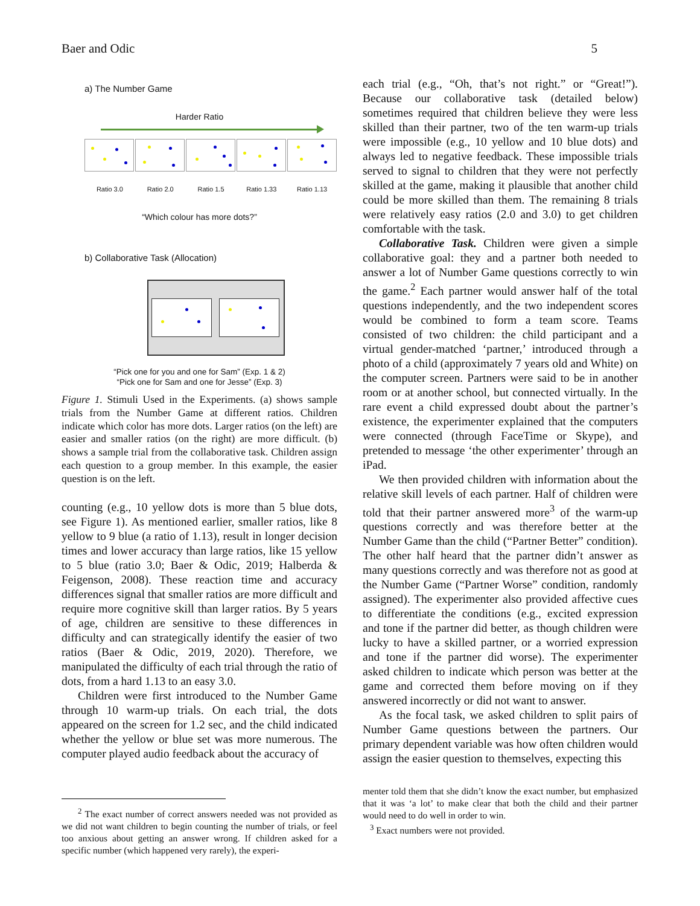Baer and Odic 5
a) The Number Game
Harder Ratio
Ratio 3.0 Ratio 2.0 Ratio 1.5 Ratio 1.33 Ratio 1.13
“Which colour has more dots?”
b) Collaborative Task (Allocation)
“Pick one for you and one for Sam” (Exp. 1 & 2)
“Pick one for Sam and one for Jesse” (Exp. 3)
Figure 1. Stimuli Used in the Experiments. (a) shows sample trials from the Number Game at different ratios. Children indicate which color has more dots. Larger ratios (on the left) are easier and smaller ratios (on the right) are more difficult. (b) shows a sample trial from the collaborative task. Children assign each question to a group member. In this example, the easier question is on the left.
counting (e.g., 10 yellow dots is more than 5 blue dots, see Figure 1). As mentioned earlier, smaller ratios, like 8 yellow to 9 blue (a ratio of 1.13), result in longer decision times and lower accuracy than large ratios, like 15 yellow to 5 blue (ratio 3.0; Baer & Odic, 2019; Halberda & Feigenson, 2008). These reaction time and accuracy differences signal that smaller ratios are more difficult and require more cognitive skill than larger ratios. By 5 years of age, children are sensitive to these differences in difficulty and can strategically identify the easier of two ratios (Baer & Odic, 2019, 2020). Therefore, we manipulated the difficulty of each trial through the ratio of dots, from a hard 1.13 to an easy 3.0.
Children were first introduced to the Number Game through 10 warm-up trials. On each trial, the dots appeared on the screen for 1.2 sec, and the child indicated whether the yellow or blue set was more numerous. The computer played audio feedback about the accuracy of
<sup>2</sup> The exact number of correct answers needed was not provided as we did not want children to begin counting the number of trials, or feel too anxious about getting an answer wrong. If children asked for a specific number (which happened very rarely), the experi-
each trial (e.g., “Oh, that’s not right.” or “Great!”). Because our collaborative task (detailed below) sometimes required that children believe they were less skilled than their partner, two of the ten warm-up trials were impossible (e.g., 10 yellow and 10 blue dots) and always led to negative feedback. These impossible trials served to signal to children that they were not perfectly skilled at the game, making it plausible that another child could be more skilled than them. The remaining 8 trials were relatively easy ratios (2.0 and 3.0) to get children comfortable with the task.
Collaborative Task. Children were given a simple collaborative goal: they and a partner both needed to answer a lot of Number Game questions correctly to win the game.<sup>2</sup> Each partner would answer half of the total questions independently, and the two independent scores would be combined to form a team score. Teams consisted of two children: the child participant and a virtual gender-matched ‘partner,’ introduced through a photo of a child (approximately 7 years old and White) on the computer screen. Partners were said to be in another room or at another school, but connected virtually. In the rare event a child expressed doubt about the partner’s existence, the experimenter explained that the computers were connected (through FaceTime or Skype), and pretended to message ‘the other experimenter’ through an iPad.
We then provided children with information about the relative skill levels of each partner. Half of children were told that their partner answered more<sup>3</sup> of the warm-up questions correctly and was therefore better at the Number Game than the child (“Partner Better” condition). The other half heard that the partner didn’t answer as many questions correctly and was therefore not as good at the Number Game (“Partner Worse” condition, randomly assigned). The experimenter also provided affective cues to differentiate the conditions (e.g., excited expression and tone if the partner did better, as though children were lucky to have a skilled partner, or a worried expression and tone if the partner did worse). The experimenter asked children to indicate which person was better at the game and corrected them before moving on if they answered incorrectly or did not want to answer.
As the focal task, we asked children to split pairs of Number Game questions between the partners. Our primary dependent variable was how often children would assign the easier question to themselves, expecting this
menter told them that she didn’t know the exact number, but emphasized that it was ‘a lot’ to make clear that both the child and their partner would need to do well in order to win.
<sup>3</sup> Exact numbers were not provided.